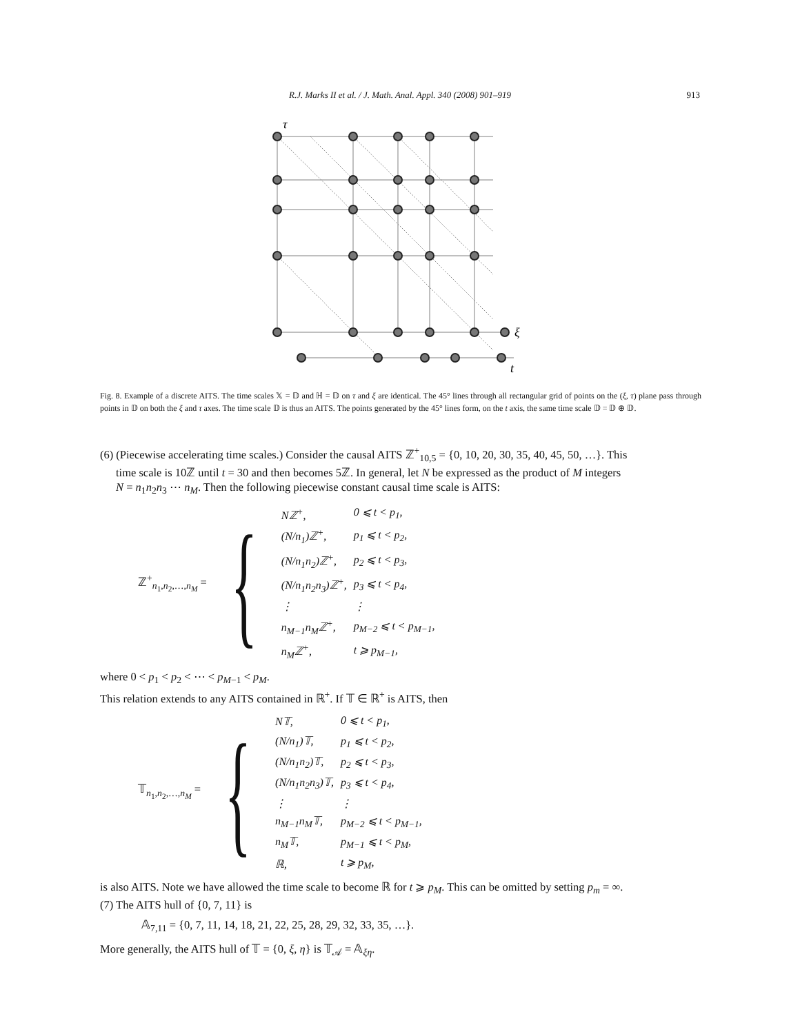R.J. Marks II et al. / J. Math. Anal. Appl. 340 (2008) 901–919 913
τ
ξ
t
Fig. 8. Example of a discrete AITS. The time scales 𝕏 = 𝔻 and ℍ = 𝔻 on τ and ξ are identical. The 45° lines through all rectangular grid of points on the (ξ, τ) plane pass through points in 𝔻 on both the ξ and τ axes. The time scale 𝔻 is thus an AITS. The points generated by the 45° lines form, on the t axis, the same time scale 𝔻 = 𝔻 ⊕ 𝔻.
(6) (Piecewise accelerating time scales.) Consider the causal AITS ℤ<sup>+</sup><sub>10,5</sub> = {0, 10, 20, 30, 35, 40, 45, 50, …}. This
time scale is 10ℤ until t = 30 and then becomes 5ℤ. In general, let N be expressed as the product of M integers
N = n<sub>1</sub>n<sub>2</sub>n<sub>3</sub> ⋯ n<sub>M</sub>. Then the following piecewise constant causal time scale is AITS:
ℤ<sup>+</sup><sub>n<sub>1</sub>,n<sub>2</sub>,…,n<sub>M</sub></sub> = {
| Nℤ<sup>+</sup>, | 0 ⩽ t < p<sub>1</sub>, |
| (N/n<sub>1</sub>)ℤ<sup>+</sup>, | p<sub>1</sub> ⩽ t < p<sub>2</sub>, |
| (N/n<sub>1</sub>n<sub>2</sub>)ℤ<sup>+</sup>, | p<sub>2</sub> ⩽ t < p<sub>3</sub>, |
| (N/n<sub>1</sub>n<sub>2</sub>n<sub>3</sub>)ℤ<sup>+</sup>, | p<sub>3</sub> ⩽ t < p<sub>4</sub>, |
| ⋮ | ⋮ |
| n<sub>M−1</sub>n<sub>M</sub>ℤ<sup>+</sup>, | p<sub>M−2</sub> ⩽ t < p<sub>M−1</sub>, |
| n<sub>M</sub>ℤ<sup>+</sup>, | t ⩾ p<sub>M−1</sub>, |
where 0 < p<sub>1</sub> < p<sub>2</sub> < ⋯ < p<sub>M−1</sub> < p<sub>M</sub>.
This relation extends to any AITS contained in ℝ<sup>+</sup>. If 𝕋 ∈ ℝ<sup>+</sup> is AITS, then
𝕋<sub>n<sub>1</sub>,n<sub>2</sub>,…,n<sub>M</sub></sub> = {
| N𝕋, | 0 ⩽ t < p<sub>1</sub>, |
| (N/n<sub>1</sub>)𝕋, | p<sub>1</sub> ⩽ t < p<sub>2</sub>, |
| (N/n<sub>1</sub>n<sub>2</sub>)𝕋, | p<sub>2</sub> ⩽ t < p<sub>3</sub>, |
| (N/n<sub>1</sub>n<sub>2</sub>n<sub>3</sub>)𝕋, | p<sub>3</sub> ⩽ t < p<sub>4</sub>, |
| ⋮ | ⋮ |
| n<sub>M−1</sub>n<sub>M</sub>𝕋, | p<sub>M−2</sub> ⩽ t < p<sub>M−1</sub>, |
| n<sub>M</sub>𝕋, | p<sub>M−1</sub> ⩽ t < p<sub>M</sub>, |
| ℝ, | t ⩾ p<sub>M</sub>, |
is also AITS. Note we have allowed the time scale to become ℝ for t ⩾ p<sub>M</sub>. This can be omitted by setting p<sub>m</sub> = ∞.
(7) The AITS hull of {0, 7, 11} is
𝔸<sub>7,11</sub> = {0, 7, 11, 14, 18, 21, 22, 25, 28, 29, 32, 33, 35, …}.
More generally, the AITS hull of 𝕋 = {0, ξ, η} is 𝕋<sub>𝒜</sub> = 𝔸<sub>ξη</sub>.